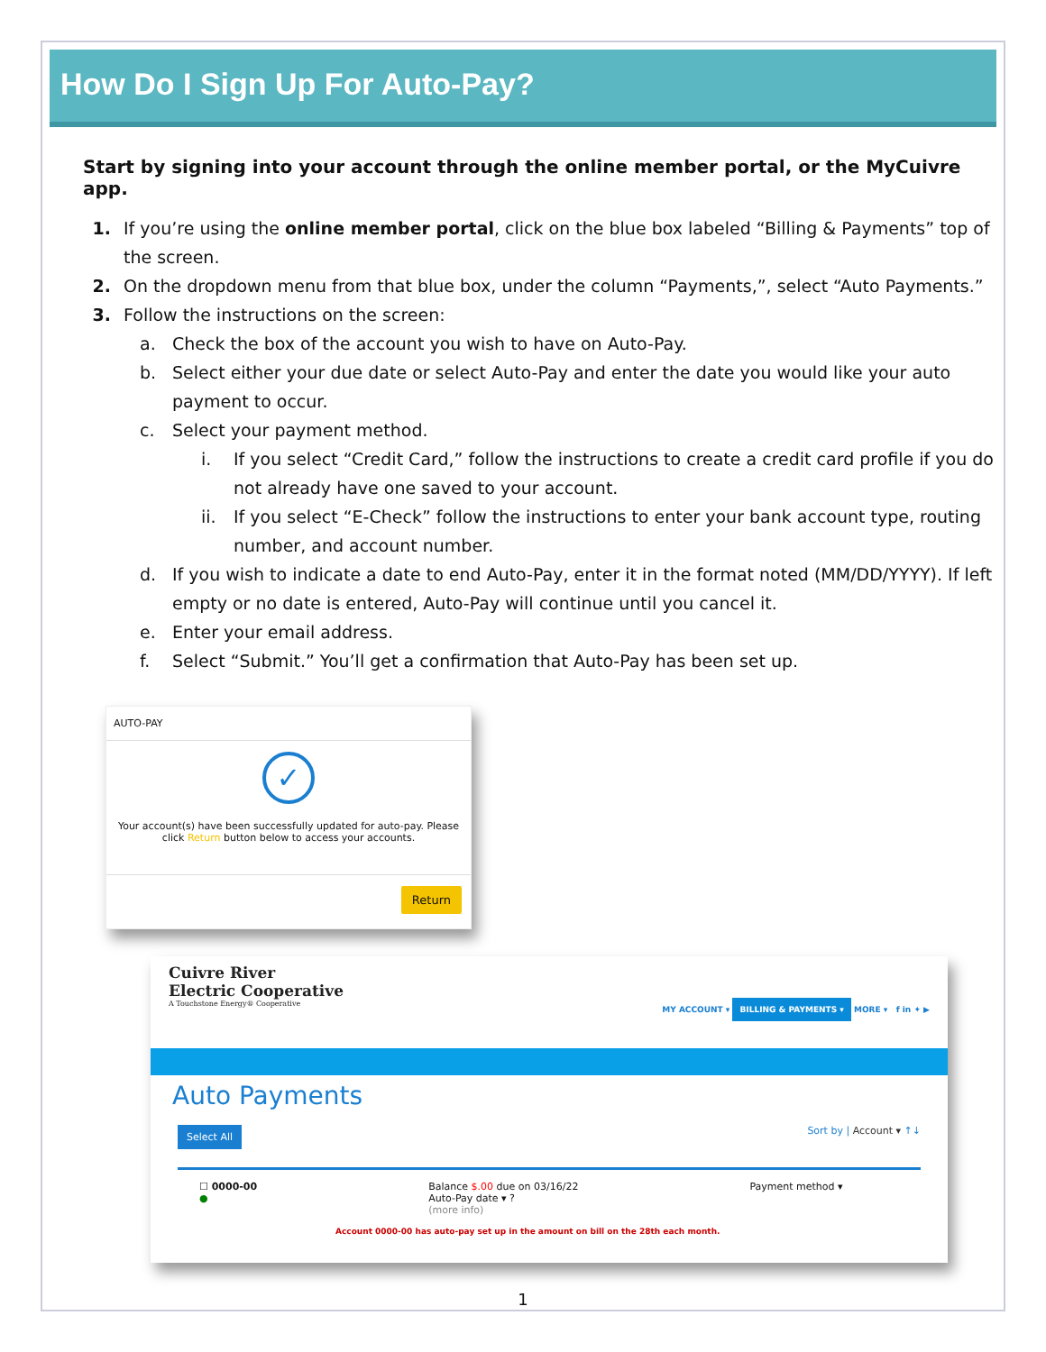How Do I Sign Up For Auto-Pay?
Start by signing into your account through the online member portal, or the MyCuivre app.
1. If you’re using the online member portal, click on the blue box labeled “Billing & Payments” top of the screen.
2. On the dropdown menu from that blue box, under the column “Payments,”, select “Auto Payments.”
3. Follow the instructions on the screen:
a. Check the box of the account you wish to have on Auto-Pay.
b. Select either your due date or select Auto-Pay and enter the date you would like your auto payment to occur.
c. Select your payment method.
i. If you select “Credit Card,” follow the instructions to create a credit card profile if you do not already have one saved to your account.
ii. If you select “E-Check” follow the instructions to enter your bank account type, routing number, and account number.
d. If you wish to indicate a date to end Auto-Pay, enter it in the format noted (MM/DD/YYYY). If left empty or no date is entered, Auto-Pay will continue until you cancel it.
e. Enter your email address.
f. Select “Submit.” You’ll get a confirmation that Auto-Pay has been set up.
AUTO-PAY
✓
Your account(s) have been successfully updated for auto-pay. Please click Return button below to access your accounts.
Return
Cuivre River
Electric Cooperative
A Touchstone Energy® Cooperative
MY ACCOUNT ▾ BILLING & PAYMENTS ▾ MORE ▾ f in ✦ ▶
Auto Payments
Select All Sort by | Account ▾ ↑↓
☐ 0000-00
●
Balance $.00 due on 03/16/22
Auto-Pay date ▾ ?
(more info)
Payment method ▾
Account 0000-00 has auto-pay set up in the amount on bill on the 28th each month.
1